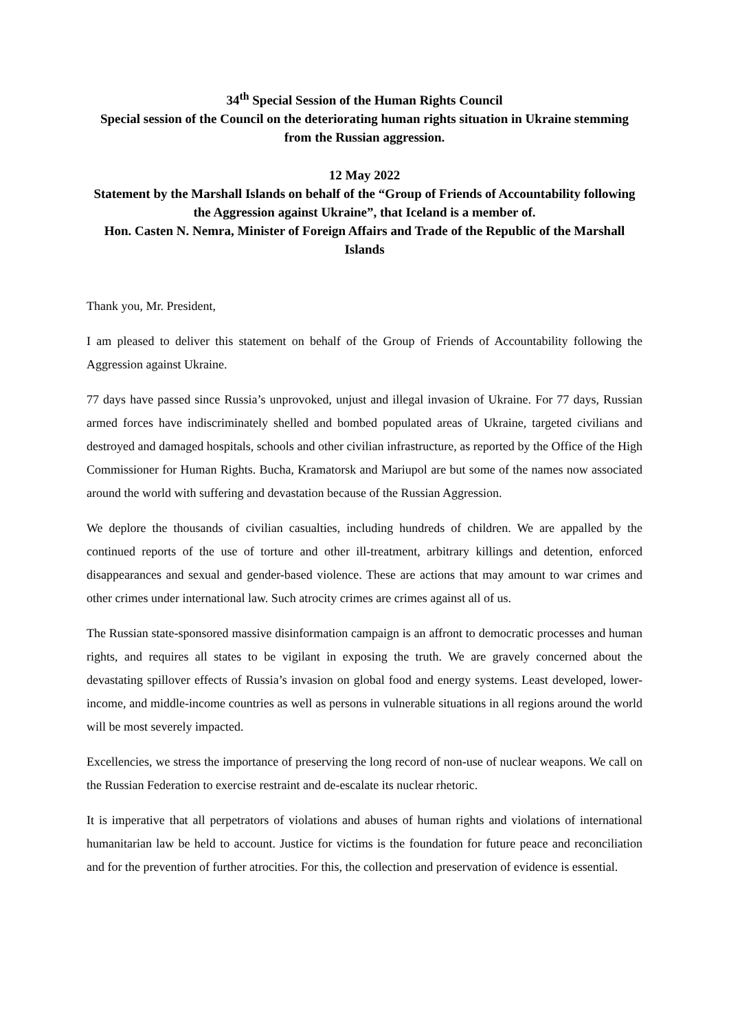34<sup>th</sup> Special Session of the Human Rights Council
Special session of the Council on the deteriorating human rights situation in Ukraine stemming from the Russian aggression.
12 May 2022
Statement by the Marshall Islands on behalf of the “Group of Friends of Accountability following the Aggression against Ukraine”, that Iceland is a member of.
Hon. Casten N. Nemra, Minister of Foreign Affairs and Trade of the Republic of the Marshall Islands
Thank you, Mr. President,
I am pleased to deliver this statement on behalf of the Group of Friends of Accountability following the Aggression against Ukraine.
77 days have passed since Russia’s unprovoked, unjust and illegal invasion of Ukraine. For 77 days, Russian armed forces have indiscriminately shelled and bombed populated areas of Ukraine, targeted civilians and destroyed and damaged hospitals, schools and other civilian infrastructure, as reported by the Office of the High Commissioner for Human Rights. Bucha, Kramatorsk and Mariupol are but some of the names now associated around the world with suffering and devastation because of the Russian Aggression.
We deplore the thousands of civilian casualties, including hundreds of children. We are appalled by the continued reports of the use of torture and other ill-treatment, arbitrary killings and detention, enforced disappearances and sexual and gender-based violence. These are actions that may amount to war crimes and other crimes under international law. Such atrocity crimes are crimes against all of us.
The Russian state-sponsored massive disinformation campaign is an affront to democratic processes and human rights, and requires all states to be vigilant in exposing the truth. We are gravely concerned about the devastating spillover effects of Russia’s invasion on global food and energy systems. Least developed, lower-income, and middle-income countries as well as persons in vulnerable situations in all regions around the world will be most severely impacted.
Excellencies, we stress the importance of preserving the long record of non-use of nuclear weapons. We call on the Russian Federation to exercise restraint and de-escalate its nuclear rhetoric.
It is imperative that all perpetrators of violations and abuses of human rights and violations of international humanitarian law be held to account. Justice for victims is the foundation for future peace and reconciliation and for the prevention of further atrocities. For this, the collection and preservation of evidence is essential.